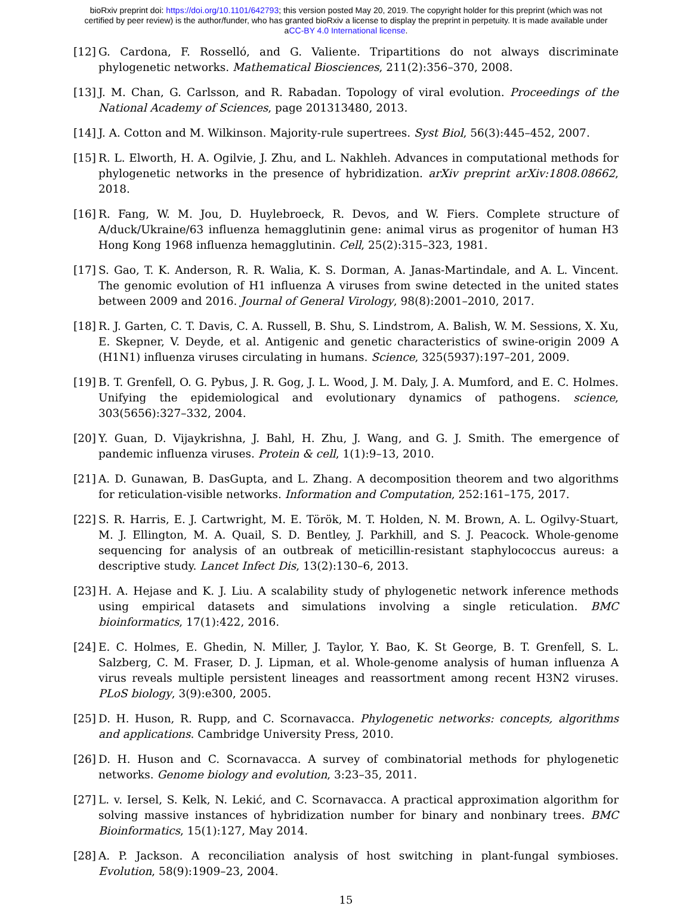bioRxiv preprint doi: https://doi.org/10.1101/642793; this version posted May 20, 2019. The copyright holder for this preprint (which was not
certified by peer review) is the author/funder, who has granted bioRxiv a license to display the preprint in perpetuity. It is made available under
aCC-BY 4.0 International license.
[12] G. Cardona, F. Rosselló, and G. Valiente. Tripartitions do not always discriminate phylogenetic networks. Mathematical Biosciences, 211(2):356–370, 2008.
[13] J. M. Chan, G. Carlsson, and R. Rabadan. Topology of viral evolution. Proceedings of the National Academy of Sciences, page 201313480, 2013.
[14] J. A. Cotton and M. Wilkinson. Majority-rule supertrees. Syst Biol, 56(3):445–452, 2007.
[15] R. L. Elworth, H. A. Ogilvie, J. Zhu, and L. Nakhleh. Advances in computational methods for phylogenetic networks in the presence of hybridization. arXiv preprint arXiv:1808.08662, 2018.
[16] R. Fang, W. M. Jou, D. Huylebroeck, R. Devos, and W. Fiers. Complete structure of A/duck/Ukraine/63 influenza hemagglutinin gene: animal virus as progenitor of human H3 Hong Kong 1968 influenza hemagglutinin. Cell, 25(2):315–323, 1981.
[17] S. Gao, T. K. Anderson, R. R. Walia, K. S. Dorman, A. Janas-Martindale, and A. L. Vincent. The genomic evolution of H1 influenza A viruses from swine detected in the united states between 2009 and 2016. Journal of General Virology, 98(8):2001–2010, 2017.
[18] R. J. Garten, C. T. Davis, C. A. Russell, B. Shu, S. Lindstrom, A. Balish, W. M. Sessions, X. Xu, E. Skepner, V. Deyde, et al. Antigenic and genetic characteristics of swine-origin 2009 A (H1N1) influenza viruses circulating in humans. Science, 325(5937):197–201, 2009.
[19] B. T. Grenfell, O. G. Pybus, J. R. Gog, J. L. Wood, J. M. Daly, J. A. Mumford, and E. C. Holmes. Unifying the epidemiological and evolutionary dynamics of pathogens. science, 303(5656):327–332, 2004.
[20] Y. Guan, D. Vijaykrishna, J. Bahl, H. Zhu, J. Wang, and G. J. Smith. The emergence of pandemic influenza viruses. Protein & cell, 1(1):9–13, 2010.
[21] A. D. Gunawan, B. DasGupta, and L. Zhang. A decomposition theorem and two algorithms for reticulation-visible networks. Information and Computation, 252:161–175, 2017.
[22] S. R. Harris, E. J. Cartwright, M. E. Török, M. T. Holden, N. M. Brown, A. L. Ogilvy-Stuart, M. J. Ellington, M. A. Quail, S. D. Bentley, J. Parkhill, and S. J. Peacock. Whole-genome sequencing for analysis of an outbreak of meticillin-resistant staphylococcus aureus: a descriptive study. Lancet Infect Dis, 13(2):130–6, 2013.
[23] H. A. Hejase and K. J. Liu. A scalability study of phylogenetic network inference methods using empirical datasets and simulations involving a single reticulation. BMC bioinformatics, 17(1):422, 2016.
[24] E. C. Holmes, E. Ghedin, N. Miller, J. Taylor, Y. Bao, K. St George, B. T. Grenfell, S. L. Salzberg, C. M. Fraser, D. J. Lipman, et al. Whole-genome analysis of human influenza A virus reveals multiple persistent lineages and reassortment among recent H3N2 viruses. PLoS biology, 3(9):e300, 2005.
[25] D. H. Huson, R. Rupp, and C. Scornavacca. Phylogenetic networks: concepts, algorithms and applications. Cambridge University Press, 2010.
[26] D. H. Huson and C. Scornavacca. A survey of combinatorial methods for phylogenetic networks. Genome biology and evolution, 3:23–35, 2011.
[27] L. v. Iersel, S. Kelk, N. Lekić, and C. Scornavacca. A practical approximation algorithm for solving massive instances of hybridization number for binary and nonbinary trees. BMC Bioinformatics, 15(1):127, May 2014.
[28] A. P. Jackson. A reconciliation analysis of host switching in plant-fungal symbioses. Evolution, 58(9):1909–23, 2004.
15